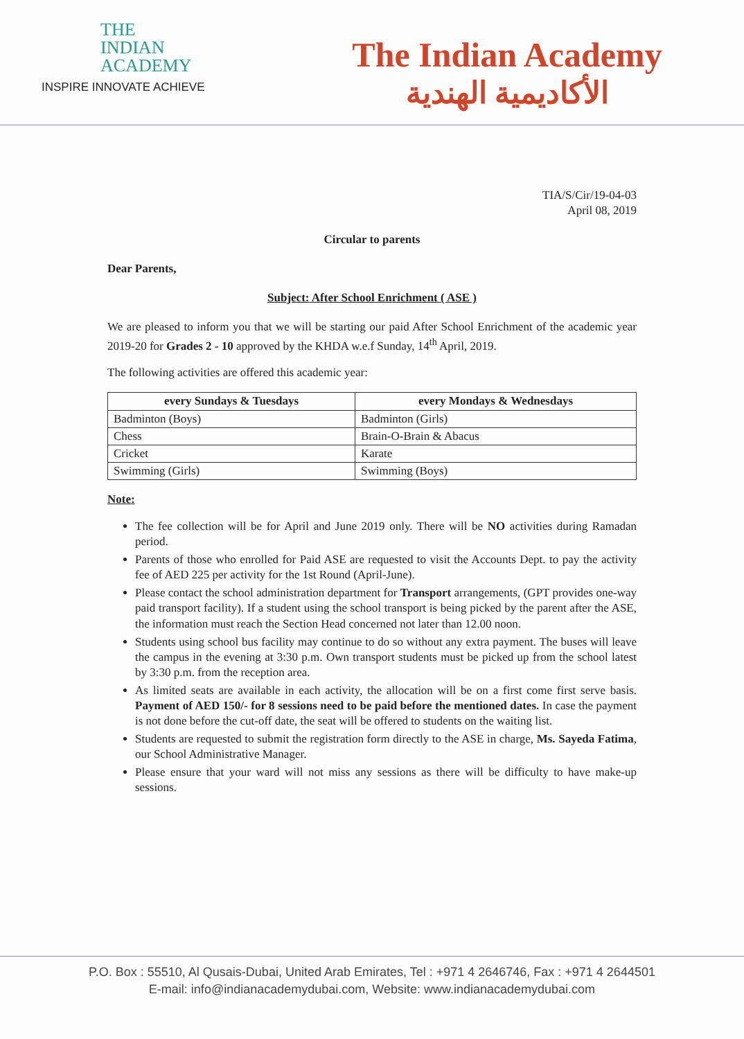THE
INDIAN
ACADEMY
INSPIRE INNOVATE ACHIEVE
The Indian Academy
الأكاديمية الهندية
TIA/S/Cir/19-04-03
April 08, 2019
Circular to parents
Dear Parents,
Subject: After School Enrichment ( ASE )
We are pleased to inform you that we will be starting our paid After School Enrichment of the academic year 2019-20 for Grades 2 - 10 approved by the KHDA w.e.f Sunday, 14<sup>th</sup> April, 2019.
The following activities are offered this academic year:
| every Sundays & Tuesdays | every Mondays & Wednesdays |
| --- | --- |
| Badminton (Boys) | Badminton (Girls) |
| Chess | Brain-O-Brain & Abacus |
| Cricket | Karate |
| Swimming (Girls) | Swimming (Boys) |
Note:
The fee collection will be for April and June 2019 only. There will be NO activities during Ramadan period.
Parents of those who enrolled for Paid ASE are requested to visit the Accounts Dept. to pay the activity fee of AED 225 per activity for the 1st Round (April-June).
Please contact the school administration department for Transport arrangements, (GPT provides one-way paid transport facility). If a student using the school transport is being picked by the parent after the ASE, the information must reach the Section Head concerned not later than 12.00 noon.
Students using school bus facility may continue to do so without any extra payment. The buses will leave the campus in the evening at 3:30 p.m. Own transport students must be picked up from the school latest by 3:30 p.m. from the reception area.
As limited seats are available in each activity, the allocation will be on a first come first serve basis. Payment of AED 150/- for 8 sessions need to be paid before the mentioned dates. In case the payment is not done before the cut-off date, the seat will be offered to students on the waiting list.
Students are requested to submit the registration form directly to the ASE in charge, Ms. Sayeda Fatima, our School Administrative Manager.
Please ensure that your ward will not miss any sessions as there will be difficulty to have make-up sessions.
P.O. Box : 55510, Al Qusais-Dubai, United Arab Emirates, Tel : +971 4 2646746, Fax : +971 4 2644501
E-mail: info@indianacademydubai.com, Website: www.indianacademydubai.com